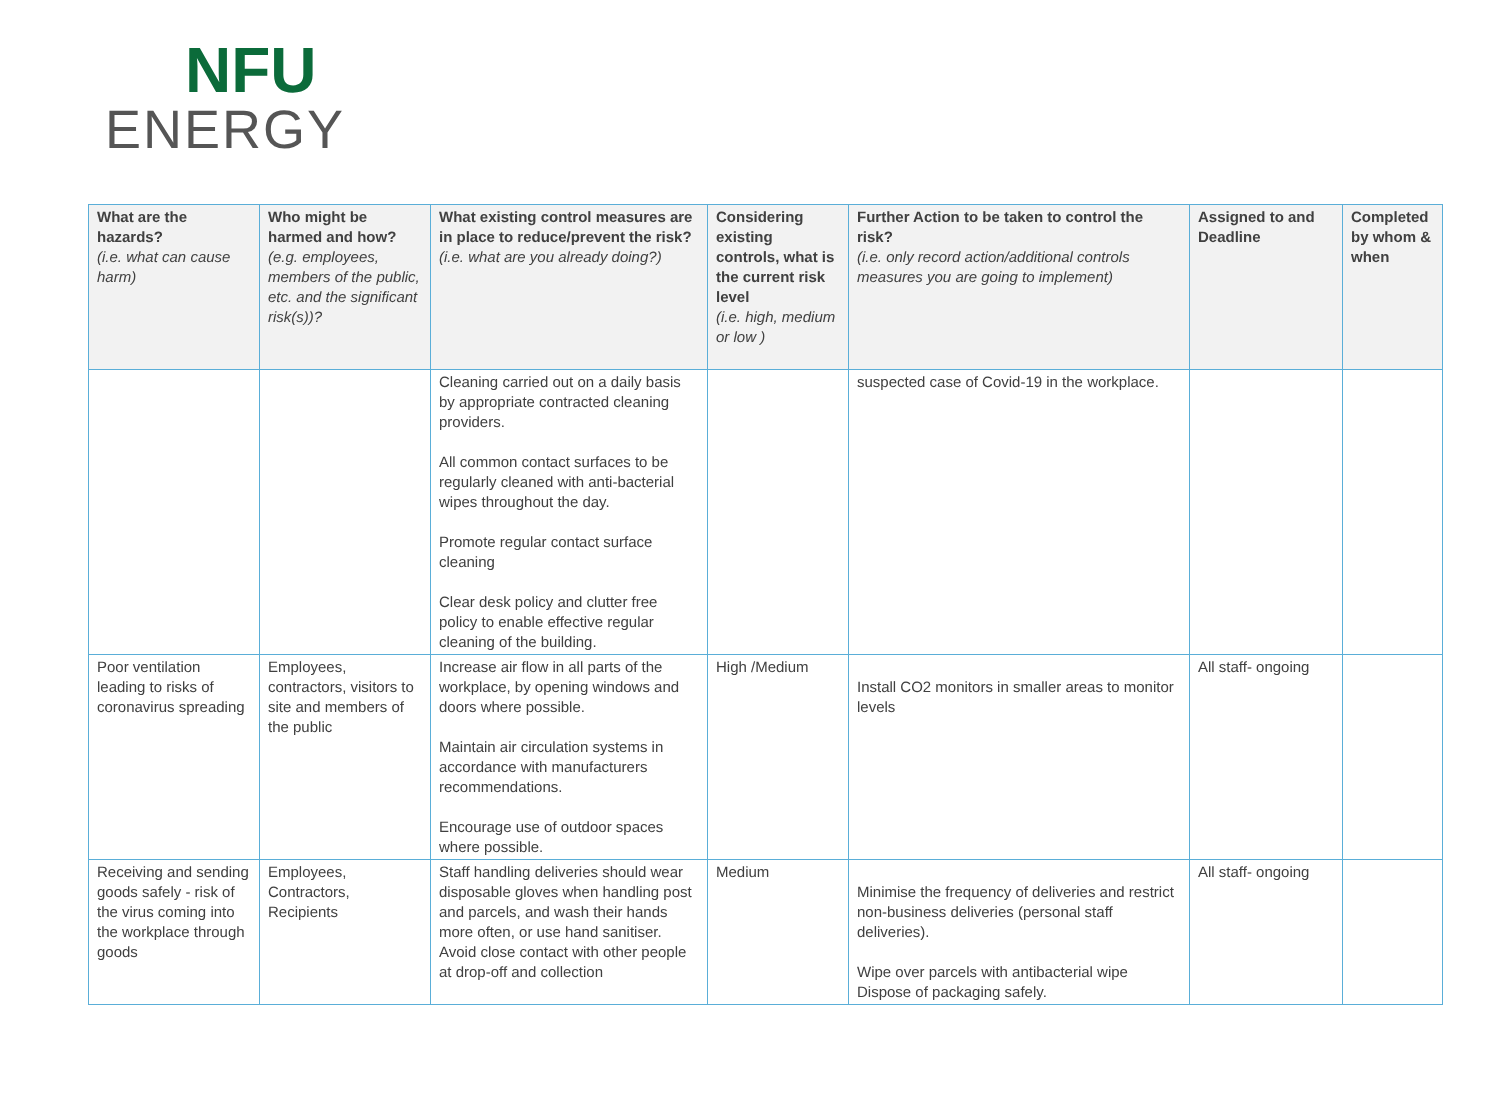NFU
ENERGY
| What are the hazards? (i.e. what can cause harm) | Who might be harmed and how? (e.g. employees, members of the public, etc. and the significant risk(s))? | What existing control measures are in place to reduce/prevent the risk? (i.e. what are you already doing?) | Considering existing controls, what is the current risk level (i.e. high, medium or low ) | Further Action to be taken to control the risk? (i.e. only record action/additional controls measures you are going to implement) | Assigned to and Deadline | Completed by whom & when |
| --- | --- | --- | --- | --- | --- | --- |
| | | Cleaning carried out on a daily basis by appropriate contracted cleaning providers. All common contact surfaces to be regularly cleaned with anti-bacterial wipes throughout the day. Promote regular contact surface cleaning Clear desk policy and clutter free policy to enable effective regular cleaning of the building. | | suspected case of Covid-19 in the workplace. | | |
| Poor ventilation leading to risks of coronavirus spreading | Employees, contractors, visitors to site and members of the public | Increase air flow in all parts of the workplace, by opening windows and doors where possible. Maintain air circulation systems in accordance with manufacturers recommendations. Encourage use of outdoor spaces where possible. | High /Medium | Install CO2 monitors in smaller areas to monitor levels | All staff- ongoing | |
| Receiving and sending goods safely - risk of the virus coming into the workplace through goods | Employees, Contractors, Recipients | Staff handling deliveries should wear disposable gloves when handling post and parcels, and wash their hands more often, or use hand sanitiser. Avoid close contact with other people at drop-off and collection | Medium | Minimise the frequency of deliveries and restrict non-business deliveries (personal staff deliveries). Wipe over parcels with antibacterial wipe Dispose of packaging safely. | All staff- ongoing | |